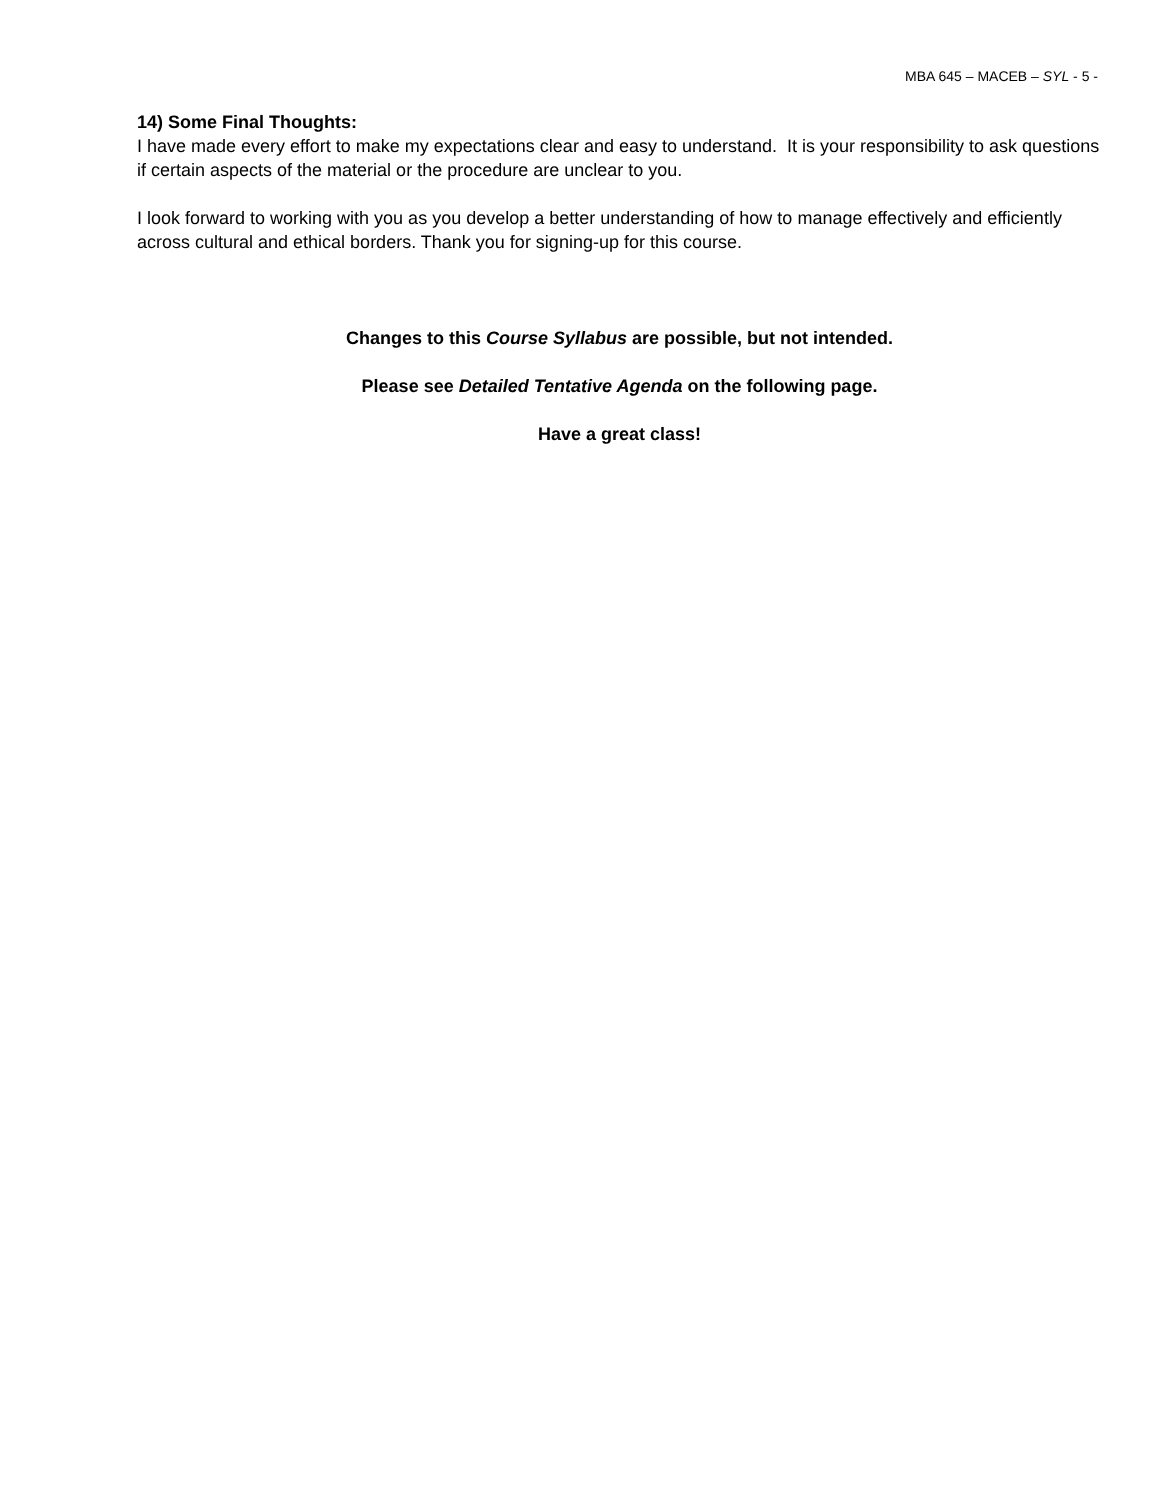MBA 645 – MACEB – SYL - 5 -
14) Some Final Thoughts:
I have made every effort to make my expectations clear and easy to understand. It is your responsibility to ask questions if certain aspects of the material or the procedure are unclear to you.
I look forward to working with you as you develop a better understanding of how to manage effectively and efficiently across cultural and ethical borders. Thank you for signing-up for this course.
Changes to this Course Syllabus are possible, but not intended.
Please see Detailed Tentative Agenda on the following page.
Have a great class!